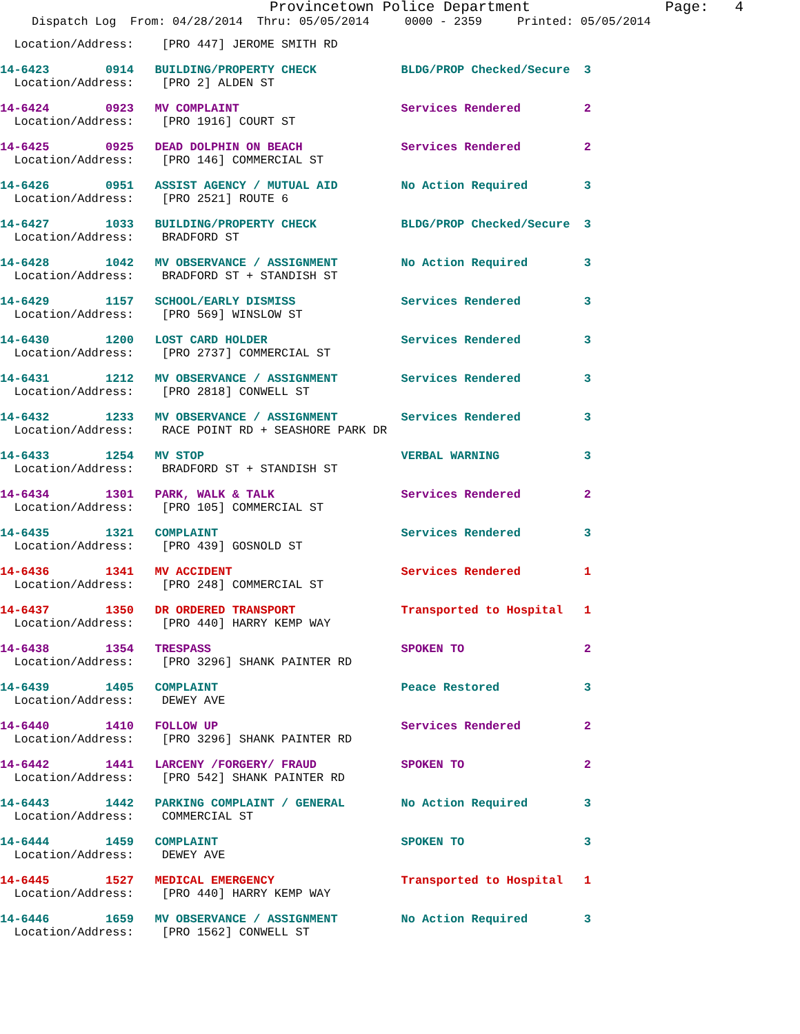Provincetown Police Department Page: 4
Dispatch Log From: 04/28/2014 Thru: 05/05/2014 0000 - 2359 Printed: 05/05/2014
  Location/Address:    [PRO 447] JEROME SMITH RD
14-6423        0914   BUILDING/PROPERTY CHECK            BLDG/PROP Checked/Secure  3
  Location/Address:    [PRO 2] ALDEN ST
14-6424        0923   MV COMPLAINT                       Services Rendered         2
  Location/Address:    [PRO 1916] COURT ST
14-6425        0925   DEAD DOLPHIN ON BEACH              Services Rendered         2
  Location/Address:    [PRO 146] COMMERCIAL ST
14-6426        0951   ASSIST AGENCY / MUTUAL AID         No Action Required        3
  Location/Address:    [PRO 2521] ROUTE 6
14-6427        1033   BUILDING/PROPERTY CHECK            BLDG/PROP Checked/Secure  3
  Location/Address:    BRADFORD ST
14-6428        1042   MV OBSERVANCE / ASSIGNMENT         No Action Required        3
  Location/Address:    BRADFORD ST + STANDISH ST
14-6429        1157   SCHOOL/EARLY DISMISS               Services Rendered         3
  Location/Address:    [PRO 569] WINSLOW ST
14-6430        1200   LOST CARD HOLDER                   Services Rendered         3
  Location/Address:    [PRO 2737] COMMERCIAL ST
14-6431        1212   MV OBSERVANCE / ASSIGNMENT         Services Rendered         3
  Location/Address:    [PRO 2818] CONWELL ST
14-6432        1233   MV OBSERVANCE / ASSIGNMENT         Services Rendered         3
  Location/Address:    RACE POINT RD + SEASHORE PARK DR
14-6433        1254   MV STOP                            VERBAL WARNING            3
  Location/Address:    BRADFORD ST + STANDISH ST
14-6434        1301   PARK, WALK & TALK                  Services Rendered         2
  Location/Address:    [PRO 105] COMMERCIAL ST
14-6435        1321   COMPLAINT                          Services Rendered         3
  Location/Address:    [PRO 439] GOSNOLD ST
14-6436        1341   MV ACCIDENT                        Services Rendered         1
  Location/Address:    [PRO 248] COMMERCIAL ST
14-6437        1350   DR ORDERED TRANSPORT               Transported to Hospital   1
  Location/Address:    [PRO 440] HARRY KEMP WAY
14-6438        1354   TRESPASS                           SPOKEN TO                 2
  Location/Address:    [PRO 3296] SHANK PAINTER RD
14-6439        1405   COMPLAINT                          Peace Restored            3
  Location/Address:    DEWEY AVE
14-6440        1410   FOLLOW UP                          Services Rendered         2
  Location/Address:    [PRO 3296] SHANK PAINTER RD
14-6442        1441   LARCENY /FORGERY/ FRAUD            SPOKEN TO                 2
  Location/Address:    [PRO 542] SHANK PAINTER RD
14-6443        1442   PARKING COMPLAINT / GENERAL        No Action Required        3
  Location/Address:    COMMERCIAL ST
14-6444        1459   COMPLAINT                          SPOKEN TO                 3
  Location/Address:    DEWEY AVE
14-6445        1527   MEDICAL EMERGENCY                  Transported to Hospital   1
  Location/Address:    [PRO 440] HARRY KEMP WAY
14-6446        1659   MV OBSERVANCE / ASSIGNMENT         No Action Required        3
  Location/Address:    [PRO 1562] CONWELL ST